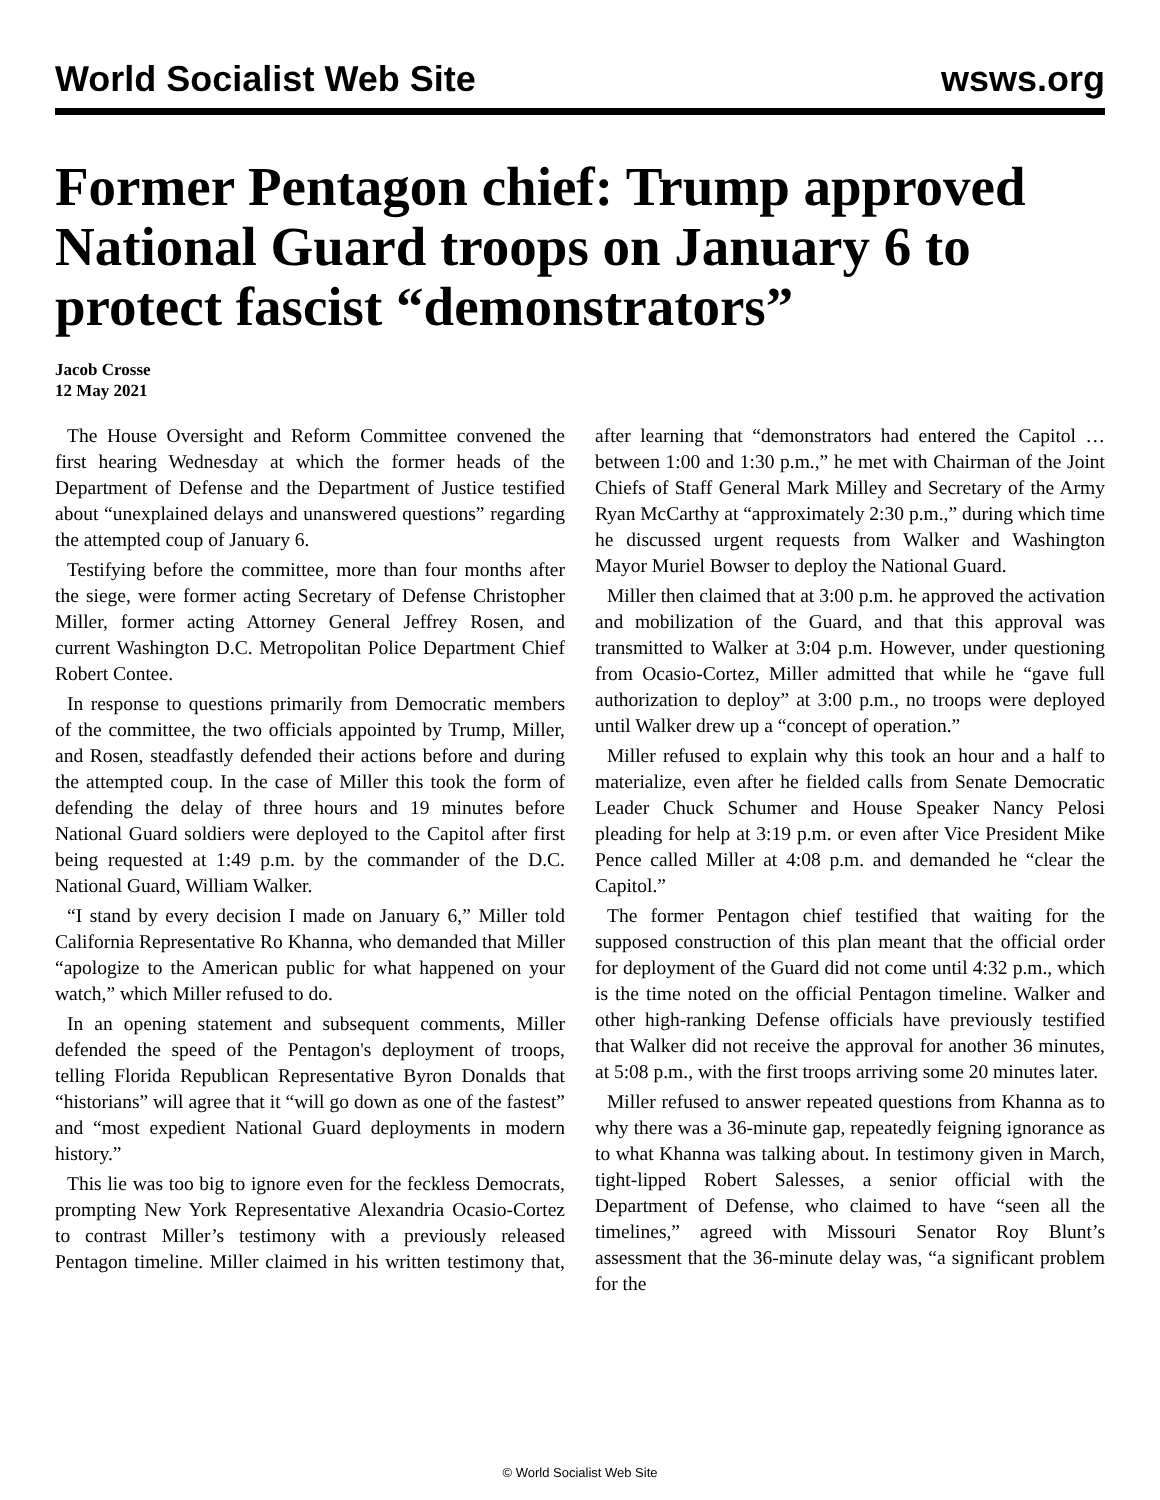World Socialist Web Site wsws.org
Former Pentagon chief: Trump approved National Guard troops on January 6 to protect fascist “demonstrators”
Jacob Crosse
12 May 2021
The House Oversight and Reform Committee convened the first hearing Wednesday at which the former heads of the Department of Defense and the Department of Justice testified about “unexplained delays and unanswered questions” regarding the attempted coup of January 6.
Testifying before the committee, more than four months after the siege, were former acting Secretary of Defense Christopher Miller, former acting Attorney General Jeffrey Rosen, and current Washington D.C. Metropolitan Police Department Chief Robert Contee.
In response to questions primarily from Democratic members of the committee, the two officials appointed by Trump, Miller, and Rosen, steadfastly defended their actions before and during the attempted coup. In the case of Miller this took the form of defending the delay of three hours and 19 minutes before National Guard soldiers were deployed to the Capitol after first being requested at 1:49 p.m. by the commander of the D.C. National Guard, William Walker.
“I stand by every decision I made on January 6,” Miller told California Representative Ro Khanna, who demanded that Miller “apologize to the American public for what happened on your watch,” which Miller refused to do.
In an opening statement and subsequent comments, Miller defended the speed of the Pentagon's deployment of troops, telling Florida Republican Representative Byron Donalds that “historians” will agree that it “will go down as one of the fastest” and “most expedient National Guard deployments in modern history.”
This lie was too big to ignore even for the feckless Democrats, prompting New York Representative Alexandria Ocasio-Cortez to contrast Miller’s testimony with a previously released Pentagon timeline. Miller claimed in his written testimony that, after learning that “demonstrators had entered the Capitol … between 1:00 and 1:30 p.m.,” he met with Chairman of the Joint Chiefs of Staff General Mark Milley and Secretary of the Army Ryan McCarthy at “approximately 2:30 p.m.,” during which time he discussed urgent requests from Walker and Washington Mayor Muriel Bowser to deploy the National Guard.
Miller then claimed that at 3:00 p.m. he approved the activation and mobilization of the Guard, and that this approval was transmitted to Walker at 3:04 p.m. However, under questioning from Ocasio-Cortez, Miller admitted that while he “gave full authorization to deploy” at 3:00 p.m., no troops were deployed until Walker drew up a “concept of operation.”
Miller refused to explain why this took an hour and a half to materialize, even after he fielded calls from Senate Democratic Leader Chuck Schumer and House Speaker Nancy Pelosi pleading for help at 3:19 p.m. or even after Vice President Mike Pence called Miller at 4:08 p.m. and demanded he “clear the Capitol.”
The former Pentagon chief testified that waiting for the supposed construction of this plan meant that the official order for deployment of the Guard did not come until 4:32 p.m., which is the time noted on the official Pentagon timeline. Walker and other high-ranking Defense officials have previously testified that Walker did not receive the approval for another 36 minutes, at 5:08 p.m., with the first troops arriving some 20 minutes later.
Miller refused to answer repeated questions from Khanna as to why there was a 36-minute gap, repeatedly feigning ignorance as to what Khanna was talking about. In testimony given in March, tight-lipped Robert Salesses, a senior official with the Department of Defense, who claimed to have “seen all the timelines,” agreed with Missouri Senator Roy Blunt’s assessment that the 36-minute delay was, “a significant problem for the
© World Socialist Web Site